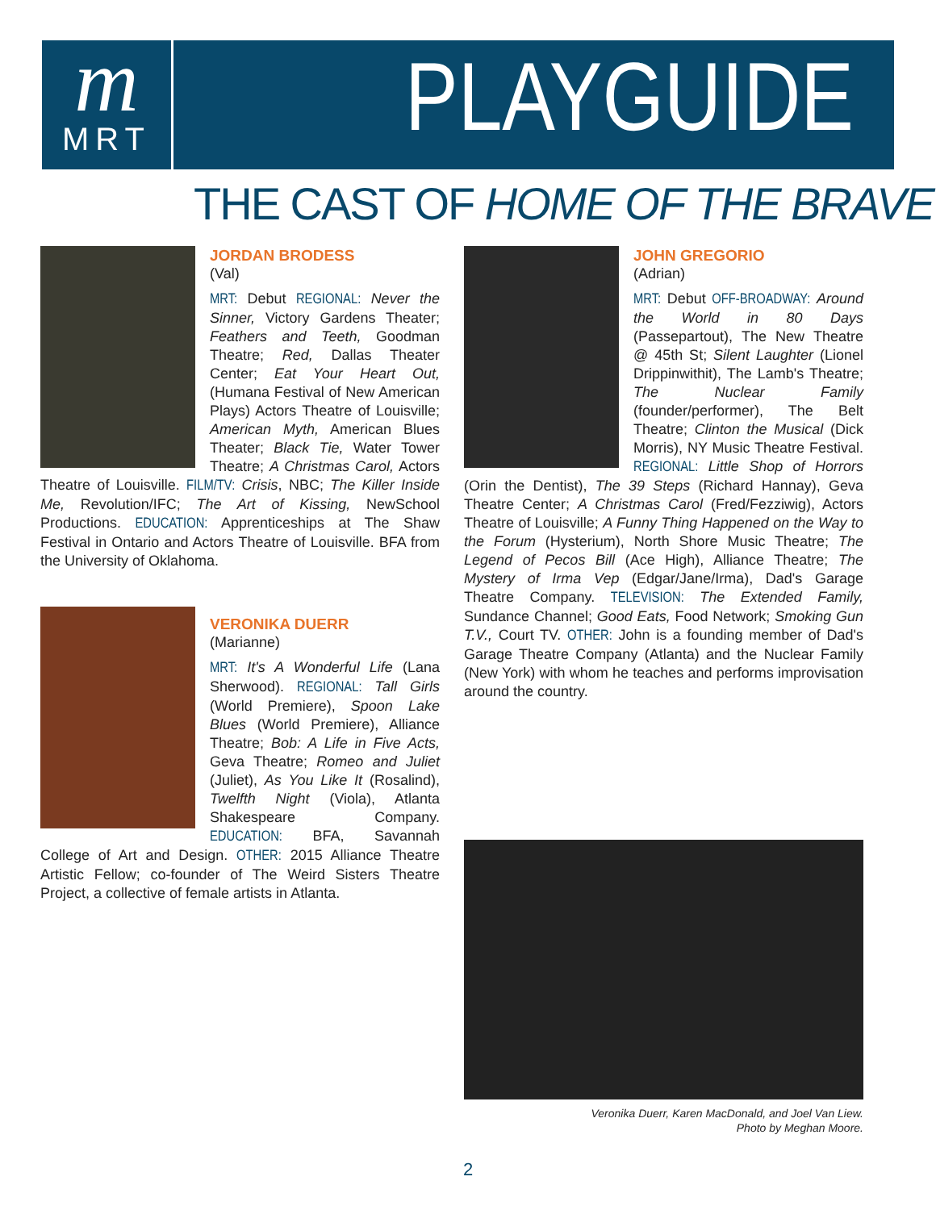m
MRT
PLAYGUIDE
THE CAST OF HOME OF THE BRAVE
JORDAN BRODESS
(Val)
MRT: Debut REGIONAL: Never the Sinner, Victory Gardens Theater; Feathers and Teeth, Goodman Theatre; Red, Dallas Theater Center; Eat Your Heart Out, (Humana Festival of New American Plays) Actors Theatre of Louisville; American Myth, American Blues Theater; Black Tie, Water Tower Theatre; A Christmas Carol, Actors Theatre of Louisville. FILM/TV: Crisis, NBC; The Killer Inside Me, Revolution/IFC; The Art of Kissing, NewSchool Productions. EDUCATION: Apprenticeships at The Shaw Festival in Ontario and Actors Theatre of Louisville. BFA from the University of Oklahoma.
VERONIKA DUERR
(Marianne)
MRT: It's A Wonderful Life (Lana Sherwood). REGIONAL: Tall Girls (World Premiere), Spoon Lake Blues (World Premiere), Alliance Theatre; Bob: A Life in Five Acts, Geva Theatre; Romeo and Juliet (Juliet), As You Like It (Rosalind), Twelfth Night (Viola), Atlanta Shakespeare Company. EDUCATION: BFA, Savannah College of Art and Design. OTHER: 2015 Alliance Theatre Artistic Fellow; co-founder of The Weird Sisters Theatre Project, a collective of female artists in Atlanta.
JOHN GREGORIO
(Adrian)
MRT: Debut OFF-BROADWAY: Around the World in 80 Days (Passepartout), The New Theatre @ 45th St; Silent Laughter (Lionel Drippinwithit), The Lamb's Theatre; The Nuclear Family (founder/performer), The Belt Theatre; Clinton the Musical (Dick Morris), NY Music Theatre Festival. REGIONAL: Little Shop of Horrors (Orin the Dentist), The 39 Steps (Richard Hannay), Geva Theatre Center; A Christmas Carol (Fred/Fezziwig), Actors Theatre of Louisville; A Funny Thing Happened on the Way to the Forum (Hysterium), North Shore Music Theatre; The Legend of Pecos Bill (Ace High), Alliance Theatre; The Mystery of Irma Vep (Edgar/Jane/Irma), Dad's Garage Theatre Company. TELEVISION: The Extended Family, Sundance Channel; Good Eats, Food Network; Smoking Gun T.V., Court TV. OTHER: John is a founding member of Dad's Garage Theatre Company (Atlanta) and the Nuclear Family (New York) with whom he teaches and performs improvisation around the country.
Veronika Duerr, Karen MacDonald, and Joel Van Liew.
Photo by Meghan Moore.
2